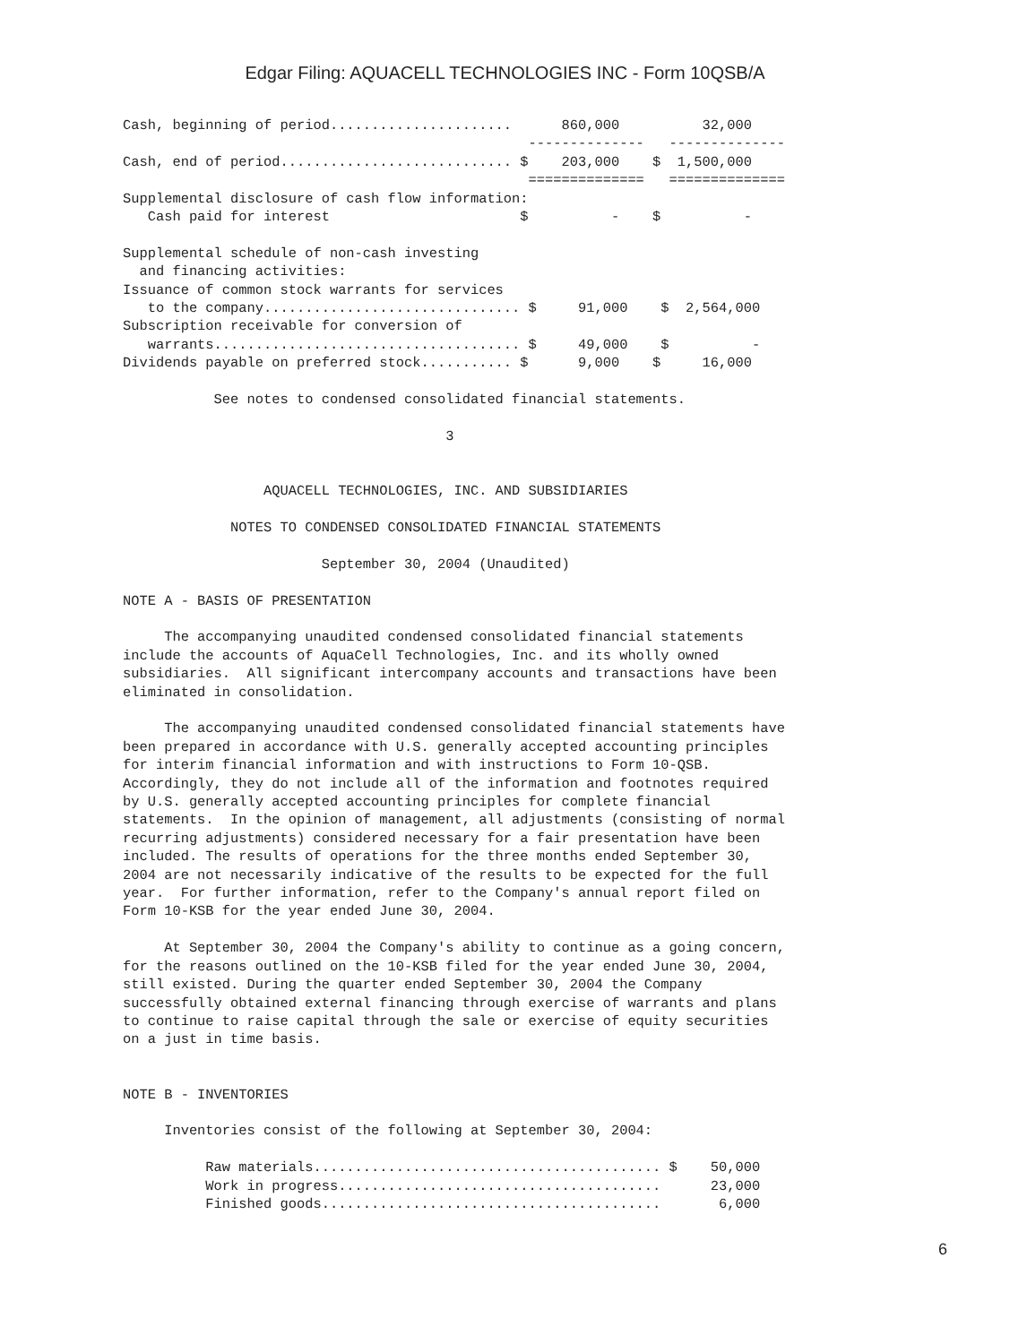Edgar Filing: AQUACELL TECHNOLOGIES INC - Form 10QSB/A
Cash, beginning of period......................      860,000          32,000
                                                 --------------   --------------
Cash, end of period............................ $    203,000    $  1,500,000
                                                 ==============   ==============
Supplemental disclosure of cash flow information:
   Cash paid for interest                       $          -    $          -

Supplemental schedule of non-cash investing
  and financing activities:
Issuance of common stock warrants for services
   to the company............................... $     91,000    $  2,564,000
Subscription receivable for conversion of
   warrants..................................... $     49,000    $          -
Dividends payable on preferred stock........... $      9,000    $     16,000

           See notes to condensed consolidated financial statements.

                                       3


                 AQUACELL TECHNOLOGIES, INC. AND SUBSIDIARIES

             NOTES TO CONDENSED CONSOLIDATED FINANCIAL STATEMENTS

                        September 30, 2004 (Unaudited)

NOTE A - BASIS OF PRESENTATION

     The accompanying unaudited condensed consolidated financial statements
include the accounts of AquaCell Technologies, Inc. and its wholly owned
subsidiaries.  All significant intercompany accounts and transactions have been
eliminated in consolidation.

     The accompanying unaudited condensed consolidated financial statements have
been prepared in accordance with U.S. generally accepted accounting principles
for interim financial information and with instructions to Form 10-QSB.
Accordingly, they do not include all of the information and footnotes required
by U.S. generally accepted accounting principles for complete financial
statements.  In the opinion of management, all adjustments (consisting of normal
recurring adjustments) considered necessary for a fair presentation have been
included. The results of operations for the three months ended September 30,
2004 are not necessarily indicative of the results to be expected for the full
year.  For further information, refer to the Company's annual report filed on
Form 10-KSB for the year ended June 30, 2004.

     At September 30, 2004 the Company's ability to continue as a going concern,
for the reasons outlined on the 10-KSB filed for the year ended June 30, 2004,
still existed. During the quarter ended September 30, 2004 the Company
successfully obtained external financing through exercise of warrants and plans
to continue to raise capital through the sale or exercise of equity securities
on a just in time basis.


NOTE B - INVENTORIES

     Inventories consist of the following at September 30, 2004:

          Raw materials.......................................... $    50,000
          Work in progress.......................................      23,000
          Finished goods.........................................       6,000
6